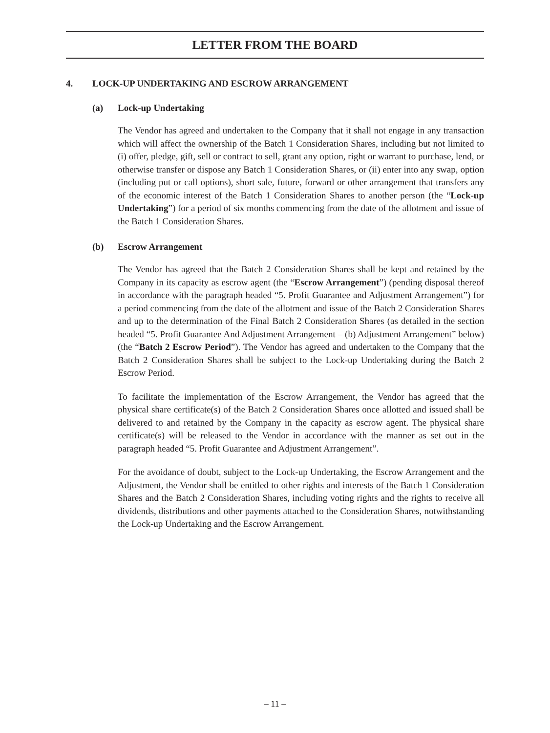LETTER FROM THE BOARD
4. LOCK-UP UNDERTAKING AND ESCROW ARRANGEMENT
(a) Lock-up Undertaking
The Vendor has agreed and undertaken to the Company that it shall not engage in any transaction which will affect the ownership of the Batch 1 Consideration Shares, including but not limited to (i) offer, pledge, gift, sell or contract to sell, grant any option, right or warrant to purchase, lend, or otherwise transfer or dispose any Batch 1 Consideration Shares, or (ii) enter into any swap, option (including put or call options), short sale, future, forward or other arrangement that transfers any of the economic interest of the Batch 1 Consideration Shares to another person (the “Lock-up Undertaking”) for a period of six months commencing from the date of the allotment and issue of the Batch 1 Consideration Shares.
(b) Escrow Arrangement
The Vendor has agreed that the Batch 2 Consideration Shares shall be kept and retained by the Company in its capacity as escrow agent (the “Escrow Arrangement”) (pending disposal thereof in accordance with the paragraph headed “5. Profit Guarantee and Adjustment Arrangement”) for a period commencing from the date of the allotment and issue of the Batch 2 Consideration Shares and up to the determination of the Final Batch 2 Consideration Shares (as detailed in the section headed “5. Profit Guarantee And Adjustment Arrangement – (b) Adjustment Arrangement” below) (the “Batch 2 Escrow Period”). The Vendor has agreed and undertaken to the Company that the Batch 2 Consideration Shares shall be subject to the Lock-up Undertaking during the Batch 2 Escrow Period.
To facilitate the implementation of the Escrow Arrangement, the Vendor has agreed that the physical share certificate(s) of the Batch 2 Consideration Shares once allotted and issued shall be delivered to and retained by the Company in the capacity as escrow agent. The physical share certificate(s) will be released to the Vendor in accordance with the manner as set out in the paragraph headed “5. Profit Guarantee and Adjustment Arrangement”.
For the avoidance of doubt, subject to the Lock-up Undertaking, the Escrow Arrangement and the Adjustment, the Vendor shall be entitled to other rights and interests of the Batch 1 Consideration Shares and the Batch 2 Consideration Shares, including voting rights and the rights to receive all dividends, distributions and other payments attached to the Consideration Shares, notwithstanding the Lock-up Undertaking and the Escrow Arrangement.
– 11 –